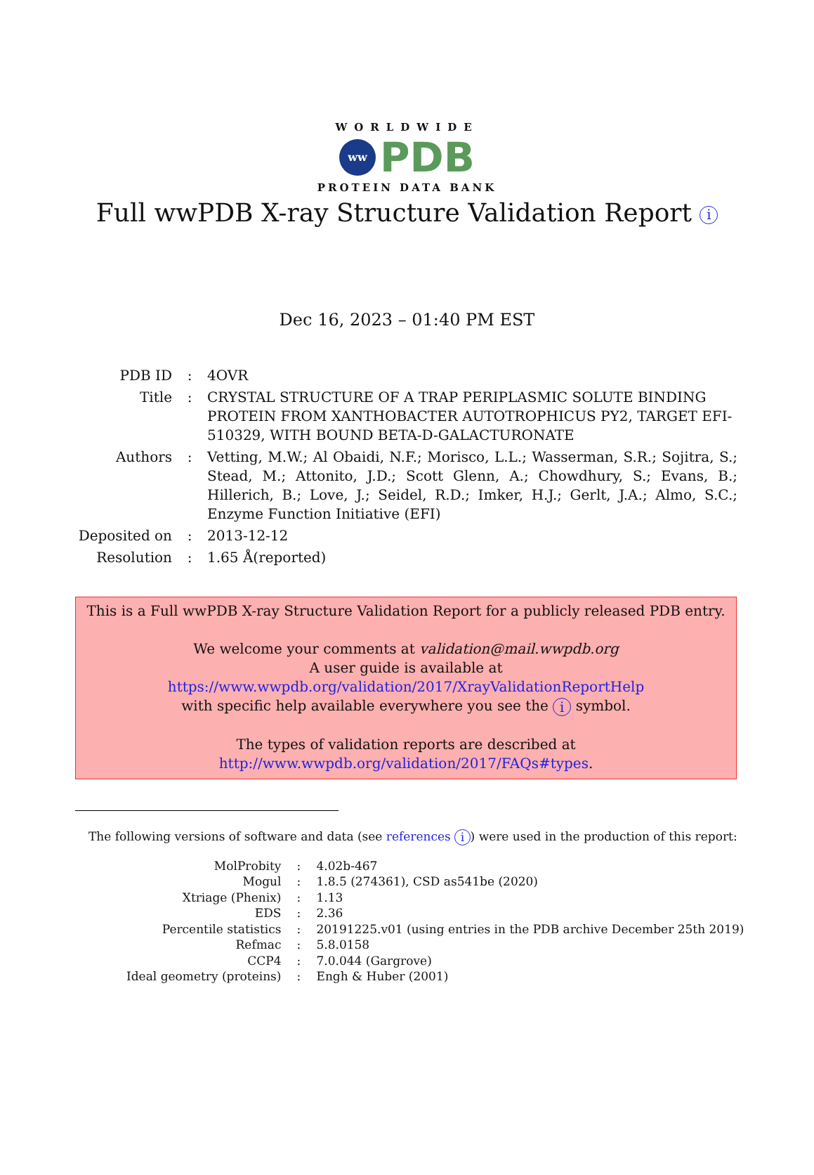WORLDWIDE
ww
PDB
PROTEIN DATA BANK
Full wwPDB X-ray Structure Validation Report i
Dec 16, 2023 – 01:40 PM EST
| PDB ID | : | 4OVR |
| Title | : | CRYSTAL STRUCTURE OF A TRAP PERIPLASMIC SOLUTE BINDING PROTEIN FROM XANTHOBACTER AUTOTROPHICUS PY2, TARGET EFI-510329, WITH BOUND BETA-D-GALACTURONATE |
| Authors | : | Vetting, M.W.; Al Obaidi, N.F.; Morisco, L.L.; Wasserman, S.R.; Sojitra, S.; Stead, M.; Attonito, J.D.; Scott Glenn, A.; Chowdhury, S.; Evans, B.; Hillerich, B.; Love, J.; Seidel, R.D.; Imker, H.J.; Gerlt, J.A.; Almo, S.C.; Enzyme Function Initiative (EFI) |
| Deposited on | : | 2013-12-12 |
| Resolution | : | 1.65 Å(reported) |
This is a Full wwPDB X-ray Structure Validation Report for a publicly released PDB entry.
We welcome your comments at validation@mail.wwpdb.org
A user guide is available at
https://www.wwpdb.org/validation/2017/XrayValidationReportHelp
with specific help available everywhere you see the i symbol.
The types of validation reports are described at
http://www.wwpdb.org/validation/2017/FAQs#types.
The following versions of software and data (see references i) were used in the production of this report:
| MolProbity | : | 4.02b-467 |
| Mogul | : | 1.8.5 (274361), CSD as541be (2020) |
| Xtriage (Phenix) | : | 1.13 |
| EDS | : | 2.36 |
| Percentile statistics | : | 20191225.v01 (using entries in the PDB archive December 25th 2019) |
| Refmac | : | 5.8.0158 |
| CCP4 | : | 7.0.044 (Gargrove) |
| Ideal geometry (proteins) | : | Engh & Huber (2001) |